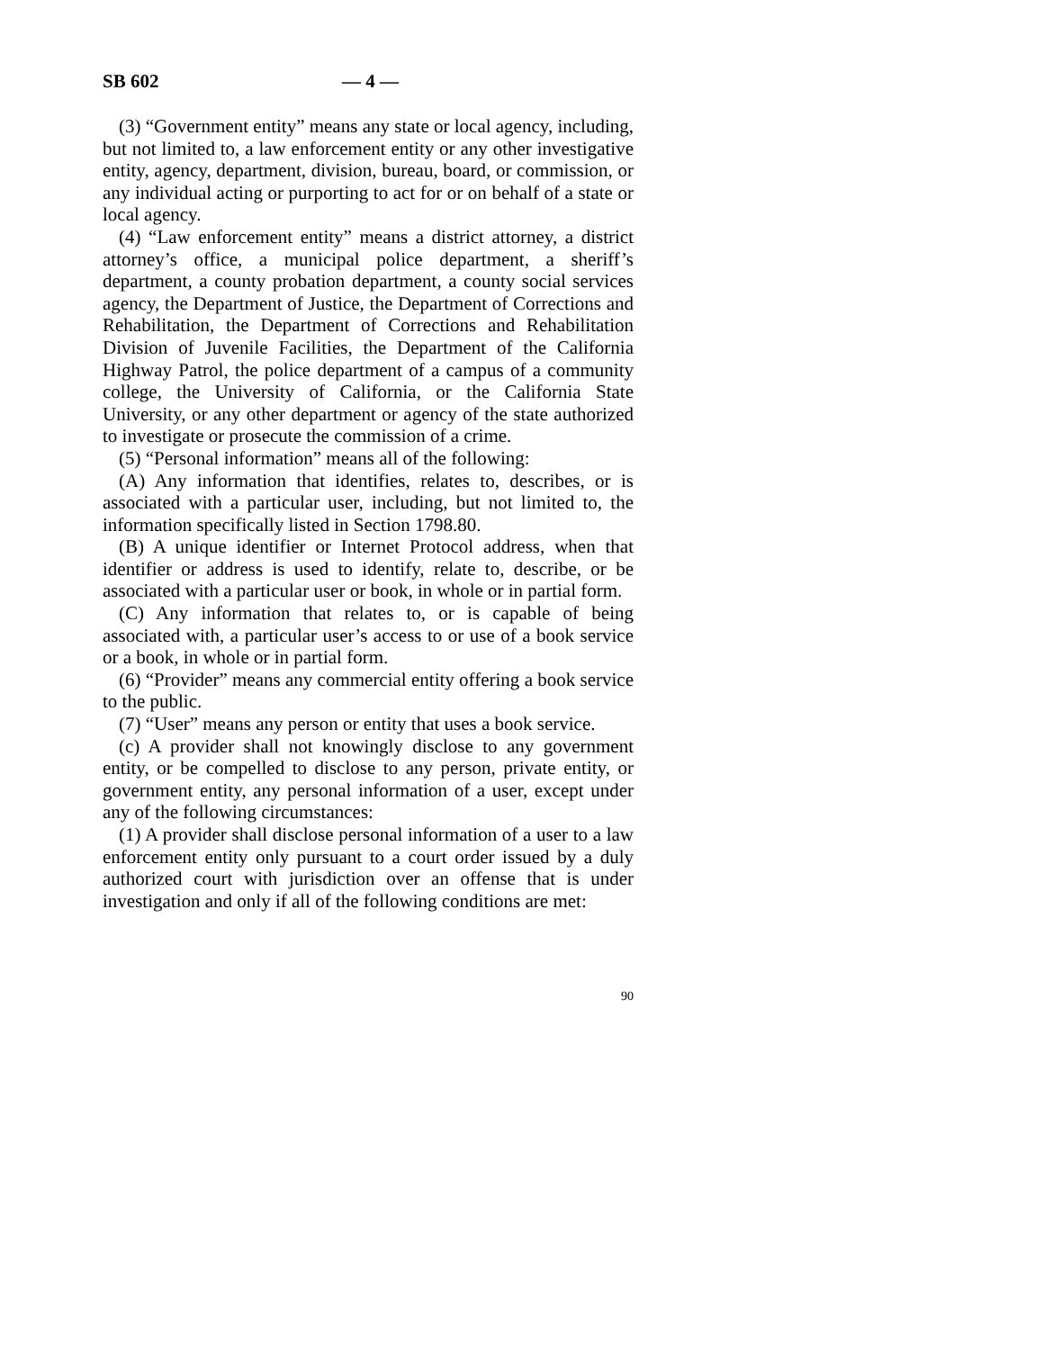SB 602 — 4 —
(3) “Government entity” means any state or local agency, including, but not limited to, a law enforcement entity or any other investigative entity, agency, department, division, bureau, board, or commission, or any individual acting or purporting to act for or on behalf of a state or local agency.
(4) “Law enforcement entity” means a district attorney, a district attorney’s office, a municipal police department, a sheriff’s department, a county probation department, a county social services agency, the Department of Justice, the Department of Corrections and Rehabilitation, the Department of Corrections and Rehabilitation Division of Juvenile Facilities, the Department of the California Highway Patrol, the police department of a campus of a community college, the University of California, or the California State University, or any other department or agency of the state authorized to investigate or prosecute the commission of a crime.
(5) “Personal information” means all of the following:
(A) Any information that identifies, relates to, describes, or is associated with a particular user, including, but not limited to, the information specifically listed in Section 1798.80.
(B) A unique identifier or Internet Protocol address, when that identifier or address is used to identify, relate to, describe, or be associated with a particular user or book, in whole or in partial form.
(C) Any information that relates to, or is capable of being associated with, a particular user’s access to or use of a book service or a book, in whole or in partial form.
(6) “Provider” means any commercial entity offering a book service to the public.
(7) “User” means any person or entity that uses a book service.
(c) A provider shall not knowingly disclose to any government entity, or be compelled to disclose to any person, private entity, or government entity, any personal information of a user, except under any of the following circumstances:
(1) A provider shall disclose personal information of a user to a law enforcement entity only pursuant to a court order issued by a duly authorized court with jurisdiction over an offense that is under investigation and only if all of the following conditions are met:
90